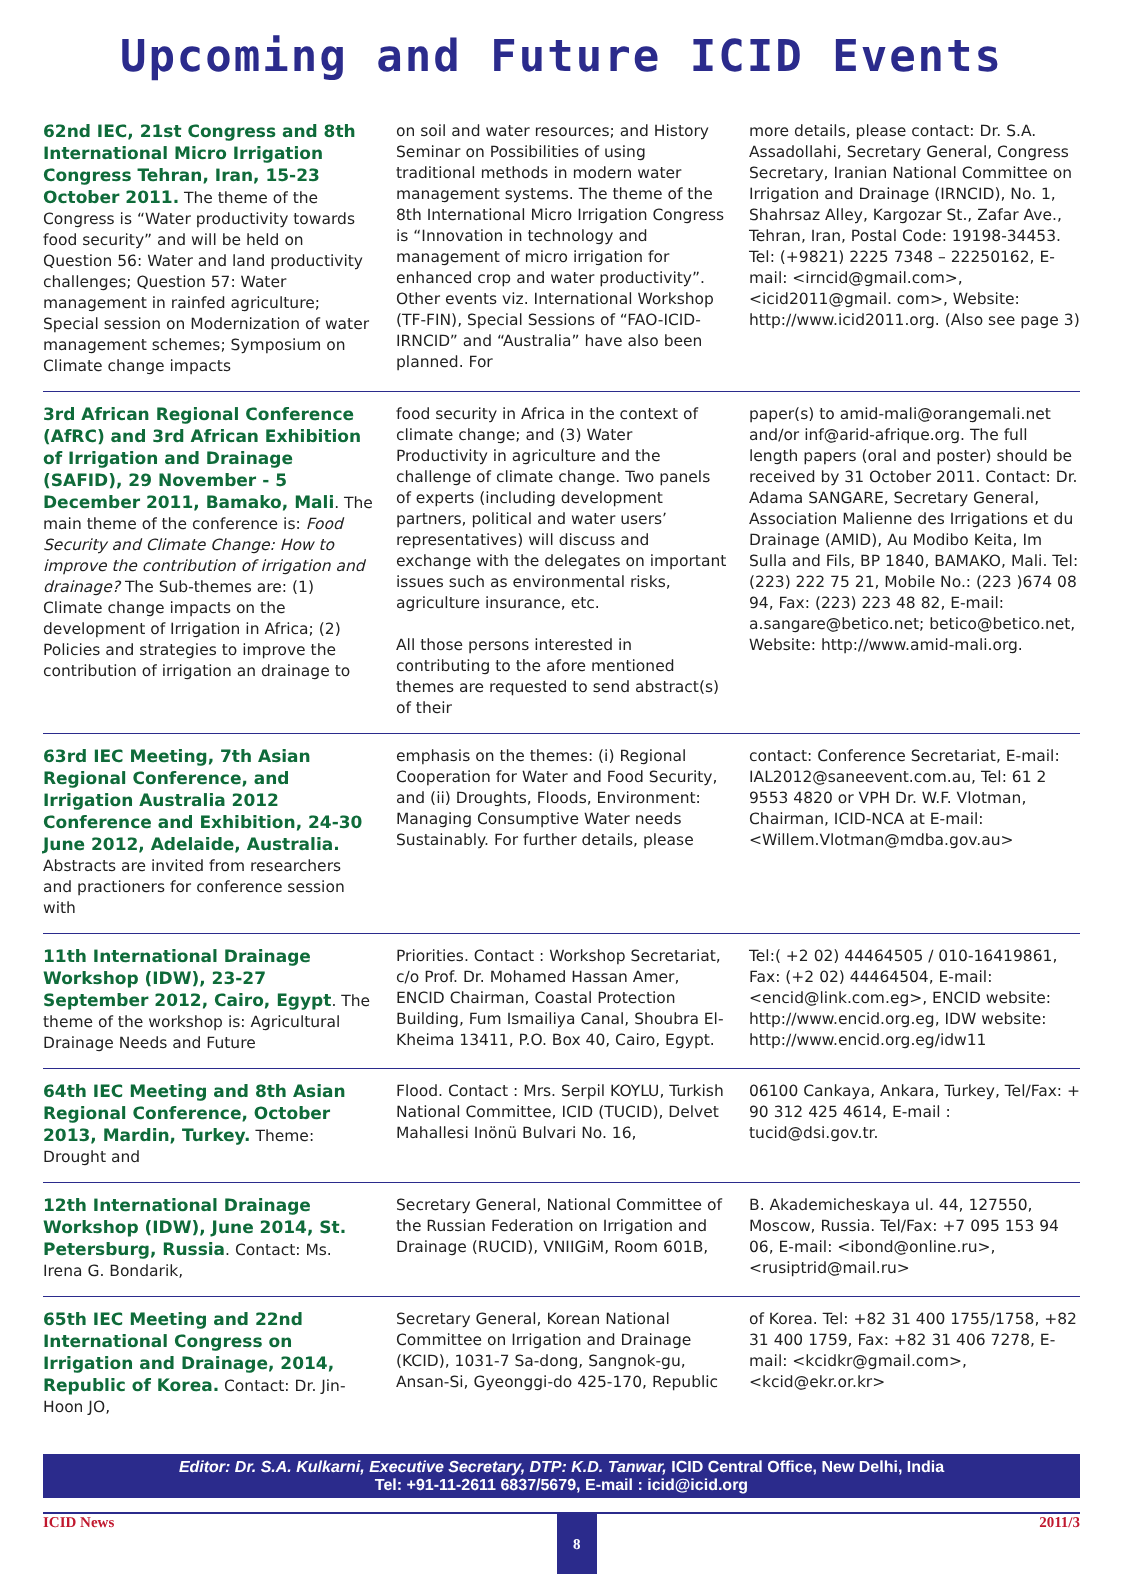Upcoming and Future ICID Events
62nd IEC, 21st Congress and 8th International Micro Irrigation Congress Tehran, Iran, 15-23 October 2011. The theme of the Congress is “Water productivity towards food security” and will be held on Question 56: Water and land productivity challenges; Question 57: Water management in rainfed agriculture; Special session on Moderni­zation of water management schemes; Symposium on Climate change impacts
on soil and water resources; and History Seminar on Possibilities of using traditional methods in modern water management systems. The theme of the 8th International Micro Irrigation Congress is “Innovation in technology and management of micro irrigation for enhanced crop and water productivity”. Other events viz. International Workshop (TF-FIN), Special Sessions of “FAO-ICID-IRNCID” and “Australia” have also been planned. For
more details, please contact: Dr. S.A. Assadollahi, Secretary General, Congress Secretary, Iranian National Committee on Irrigation and Drainage (IRNCID), No. 1, Shahrsaz Alley, Kargozar St., Zafar Ave., Tehran, Iran, Postal Code: 19198-34453. Tel: (+9821) 2225 7348 – 22250162, E-mail: <irncid@gmail.com>, <icid2011@gmail. com>, Website: http://www.icid2011.org. (Also see page 3)
3rd African Regional Conference (AfRC) and 3rd African Exhibition of Irrigation and Drainage (SAFID), 29 November - 5 December 2011, Bamako, Mali. The main theme of the conference is: Food Security and Climate Change: How to improve the contribution of irrigation and drainage? The Sub-themes are: (1) Climate change impacts on the development of Irrigation in Africa; (2) Policies and strategies to improve the contribution of irrigation an drainage to
food security in Africa in the context of climate change; and (3) Water Productivity in agriculture and the challenge of climate change. Two panels of experts (including development partners, political and water users’ representatives) will discuss and exchange with the delegates on important issues such as environmental risks, agriculture insurance, etc.
All those persons interested in contributing to the afore mentioned themes are requested to send abstract(s) of their
paper(s) to amid-mali@orangemali.net and/or inf@arid-afrique.org. The full length papers (oral and poster) should be received by 31 October 2011. Contact: Dr. Adama SANGARE, Secretary General, Association Malienne des Irrigations et du Drainage (AMID), Au Modibo Keita, Im Sulla and Fils, BP 1840, BAMAKO, Mali. Tel: (223) 222 75 21, Mobile No.: (223 )674 08 94, Fax: (223) 223 48 82, E-mail: a.sangare@betico.net; betico@betico.net, Website: http://www.amid-mali.org.
63rd IEC Meeting, 7th Asian Regional Conference, and Irrigation Australia 2012 Conference and Exhibition, 24-30 June 2012, Adelaide, Australia. Abstracts are invited from researchers and practioners for conference session with
emphasis on the themes: (i) Regional Cooperation for Water and Food Security, and (ii) Droughts, Floods, Environment: Managing Consumptive Water needs Sustainably. For further details, please
contact: Conference Secretariat, E-mail: IAL2012@saneevent.com.au, Tel: 61 2 9553 4820 or VPH Dr. W.F. Vlotman, Chairman, ICID-NCA at E-mail: <Willem.Vlotman@mdba.gov.au>
11th International Drainage Workshop (IDW), 23-27 September 2012, Cairo, Egypt. The theme of the workshop is: Agricultural Drainage Needs and Future
Priorities. Contact : Workshop Secretariat, c/o Prof. Dr. Mohamed Hassan Amer, ENCID Chairman, Coastal Protection Building, Fum Ismailiya Canal, Shoubra El-Kheima 13411, P.O. Box 40, Cairo, Egypt.
Tel:( +2 02) 44464505 / 010-16419861, Fax: (+2 02) 44464504, E-mail: <encid@link.com.eg>, ENCID website: http://www.encid.org.eg, IDW website: http://www.encid.org.eg/idw11
64th IEC Meeting and 8th Asian Regional Conference, October 2013, Mardin, Turkey. Theme: Drought and
Flood. Contact : Mrs. Serpil KOYLU, Turkish National Committee, ICID (TUCID), Delvet Mahallesi Inönü Bulvari No. 16,
06100 Cankaya, Ankara, Turkey, Tel/Fax: + 90 312 425 4614, E-mail : tucid@dsi.gov.tr.
12th International Drainage Workshop (IDW), June 2014, St. Petersburg, Russia. Contact: Ms. Irena G. Bondarik,
Secretary General, National Committee of the Russian Federation on Irrigation and Drainage (RUCID), VNIIGiM, Room 601B,
B. Akademicheskaya ul. 44, 127550, Moscow, Russia. Tel/Fax: +7 095 153 94 06, E-mail: <ibond@online.ru>, <rusiptrid@mail.ru>
65th IEC Meeting and 22nd International Congress on Irrigation and Drainage, 2014, Republic of Korea. Contact: Dr. Jin-Hoon JO,
Secretary General, Korean National Committee on Irrigation and Drainage (KCID), 1031-7 Sa-dong, Sangnok-gu, Ansan-Si, Gyeonggi-do 425-170, Republic
of Korea. Tel: +82 31 400 1755/1758, +82 31 400 1759, Fax: +82 31 406 7278, E-mail: <kcidkr@gmail.com>, <kcid@ekr.or.kr>
Editor: Dr. S.A. Kulkarni, Executive Secretary, DTP: K.D. Tanwar, ICID Central Office, New Delhi, India
Tel: +91-11-2611 6837/5679, E-mail : icid@icid.org
ICID News 8 2011/3